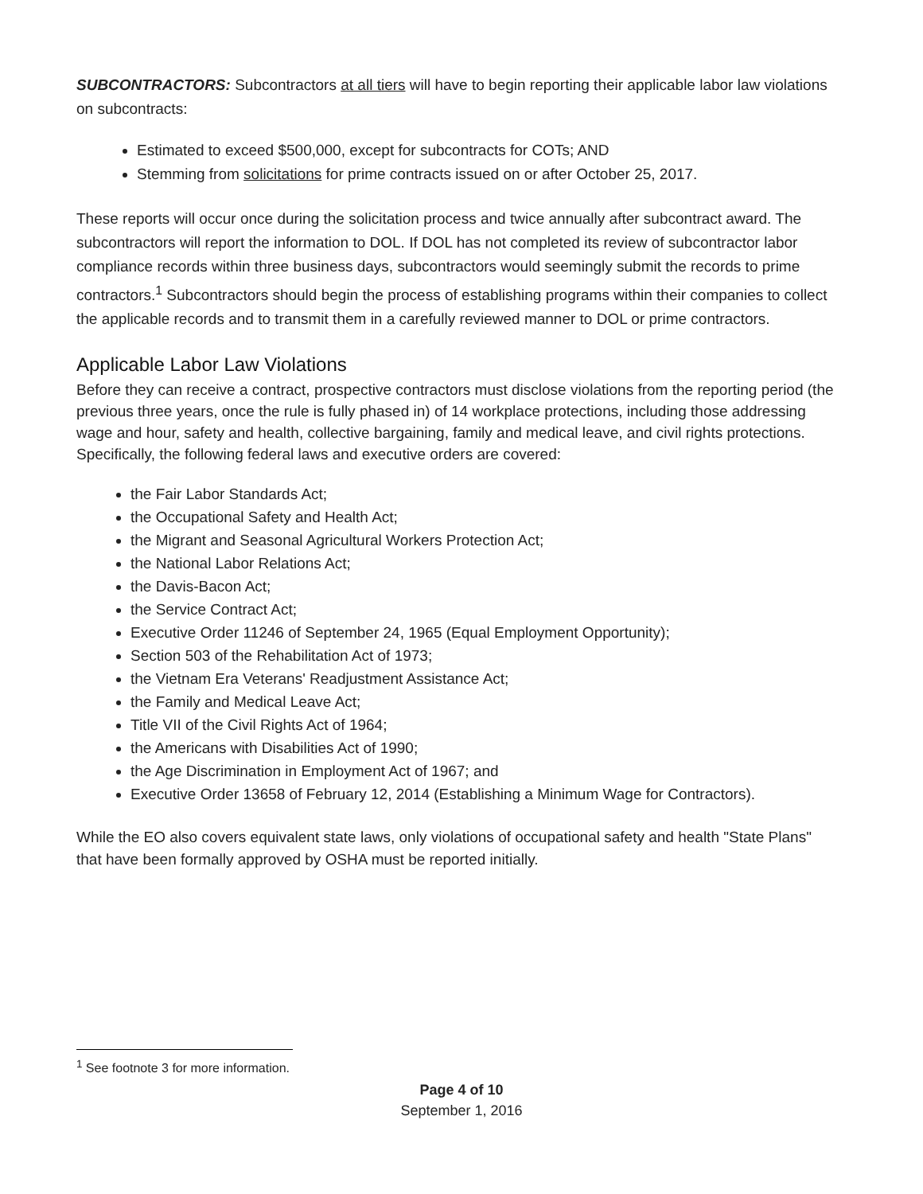SUBCONTRACTORS: Subcontractors at all tiers will have to begin reporting their applicable labor law violations on subcontracts:
Estimated to exceed $500,000, except for subcontracts for COTs; AND
Stemming from solicitations for prime contracts issued on or after October 25, 2017.
These reports will occur once during the solicitation process and twice annually after subcontract award. The subcontractors will report the information to DOL. If DOL has not completed its review of subcontractor labor compliance records within three business days, subcontractors would seemingly submit the records to prime contractors.<sup>1</sup> Subcontractors should begin the process of establishing programs within their companies to collect the applicable records and to transmit them in a carefully reviewed manner to DOL or prime contractors.
Applicable Labor Law Violations
Before they can receive a contract, prospective contractors must disclose violations from the reporting period (the previous three years, once the rule is fully phased in) of 14 workplace protections, including those addressing wage and hour, safety and health, collective bargaining, family and medical leave, and civil rights protections. Specifically, the following federal laws and executive orders are covered:
the Fair Labor Standards Act;
the Occupational Safety and Health Act;
the Migrant and Seasonal Agricultural Workers Protection Act;
the National Labor Relations Act;
the Davis-Bacon Act;
the Service Contract Act;
Executive Order 11246 of September 24, 1965 (Equal Employment Opportunity);
Section 503 of the Rehabilitation Act of 1973;
the Vietnam Era Veterans' Readjustment Assistance Act;
the Family and Medical Leave Act;
Title VII of the Civil Rights Act of 1964;
the Americans with Disabilities Act of 1990;
the Age Discrimination in Employment Act of 1967; and
Executive Order 13658 of February 12, 2014 (Establishing a Minimum Wage for Contractors).
While the EO also covers equivalent state laws, only violations of occupational safety and health "State Plans" that have been formally approved by OSHA must be reported initially.
<sup>1</sup> See footnote 3 for more information.
Page 4 of 10
September 1, 2016